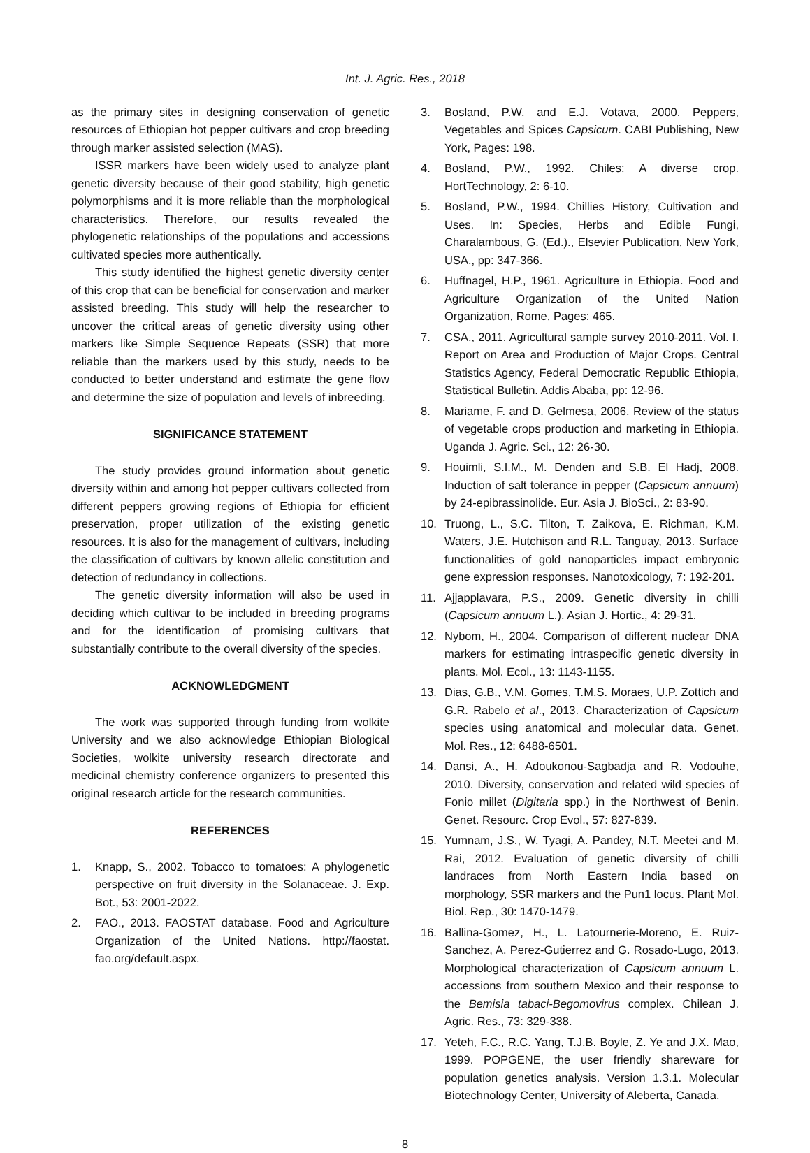Int. J. Agric. Res., 2018
as the primary sites in designing conservation of genetic resources of Ethiopian hot pepper cultivars and crop breeding through marker assisted selection (MAS).
ISSR markers have been widely used to analyze plant genetic diversity because of their good stability, high genetic polymorphisms and it is more reliable than the morphological characteristics. Therefore, our results revealed the phylogenetic relationships of the populations and accessions cultivated species more authentically.
This study identified the highest genetic diversity center of this crop that can be beneficial for conservation and marker assisted breeding. This study will help the researcher to uncover the critical areas of genetic diversity using other markers like Simple Sequence Repeats (SSR) that more reliable than the markers used by this study, needs to be conducted to better understand and estimate the gene flow and determine the size of population and levels of inbreeding.
SIGNIFICANCE STATEMENT
The study provides ground information about genetic diversity within and among hot pepper cultivars collected from different peppers growing regions of Ethiopia for efficient preservation, proper utilization of the existing genetic resources. It is also for the management of cultivars, including the classification of cultivars by known allelic constitution and detection of redundancy in collections.
The genetic diversity information will also be used in deciding which cultivar to be included in breeding programs and for the identification of promising cultivars that substantially contribute to the overall diversity of the species.
ACKNOWLEDGMENT
The work was supported through funding from wolkite University and we also acknowledge Ethiopian Biological Societies, wolkite university research directorate and medicinal chemistry conference organizers to presented this original research article for the research communities.
REFERENCES
1. Knapp, S., 2002. Tobacco to tomatoes: A phylogenetic perspective on fruit diversity in the Solanaceae. J. Exp. Bot., 53: 2001-2022.
2. FAO., 2013. FAOSTAT database. Food and Agriculture Organization of the United Nations. http://faostat. fao.org/default.aspx.
3. Bosland, P.W. and E.J. Votava, 2000. Peppers, Vegetables and Spices Capsicum. CABI Publishing, New York, Pages: 198.
4. Bosland, P.W., 1992. Chiles: A diverse crop. HortTechnology, 2: 6-10.
5. Bosland, P.W., 1994. Chillies History, Cultivation and Uses. In: Species, Herbs and Edible Fungi, Charalambous, G. (Ed.)., Elsevier Publication, New York, USA., pp: 347-366.
6. Huffnagel, H.P., 1961. Agriculture in Ethiopia. Food and Agriculture Organization of the United Nation Organization, Rome, Pages: 465.
7. CSA., 2011. Agricultural sample survey 2010-2011. Vol. I. Report on Area and Production of Major Crops. Central Statistics Agency, Federal Democratic Republic Ethiopia, Statistical Bulletin. Addis Ababa, pp: 12-96.
8. Mariame, F. and D. Gelmesa, 2006. Review of the status of vegetable crops production and marketing in Ethiopia. Uganda J. Agric. Sci., 12: 26-30.
9. Houimli, S.I.M., M. Denden and S.B. El Hadj, 2008. Induction of salt tolerance in pepper (Capsicum annuum) by 24-epibrassinolide. Eur. Asia J. BioSci., 2: 83-90.
10. Truong, L., S.C. Tilton, T. Zaikova, E. Richman, K.M. Waters, J.E. Hutchison and R.L. Tanguay, 2013. Surface functionalities of gold nanoparticles impact embryonic gene expression responses. Nanotoxicology, 7: 192-201.
11. Ajjapplavara, P.S., 2009. Genetic diversity in chilli (Capsicum annuum L.). Asian J. Hortic., 4: 29-31.
12. Nybom, H., 2004. Comparison of different nuclear DNA markers for estimating intraspecific genetic diversity in plants. Mol. Ecol., 13: 1143-1155.
13. Dias, G.B., V.M. Gomes, T.M.S. Moraes, U.P. Zottich and G.R. Rabelo et al., 2013. Characterization of Capsicum species using anatomical and molecular data. Genet. Mol. Res., 12: 6488-6501.
14. Dansi, A., H. Adoukonou-Sagbadja and R. Vodouhe, 2010. Diversity, conservation and related wild species of Fonio millet (Digitaria spp.) in the Northwest of Benin. Genet. Resourc. Crop Evol., 57: 827-839.
15. Yumnam, J.S., W. Tyagi, A. Pandey, N.T. Meetei and M. Rai, 2012. Evaluation of genetic diversity of chilli landraces from North Eastern India based on morphology, SSR markers and the Pun1 locus. Plant Mol. Biol. Rep., 30: 1470-1479.
16. Ballina-Gomez, H., L. Latournerie-Moreno, E. Ruiz-Sanchez, A. Perez-Gutierrez and G. Rosado-Lugo, 2013. Morphological characterization of Capsicum annuum L. accessions from southern Mexico and their response to the Bemisia tabaci-Begomovirus complex. Chilean J. Agric. Res., 73: 329-338.
17. Yeteh, F.C., R.C. Yang, T.J.B. Boyle, Z. Ye and J.X. Mao, 1999. POPGENE, the user friendly shareware for population genetics analysis. Version 1.3.1. Molecular Biotechnology Center, University of Aleberta, Canada.
8